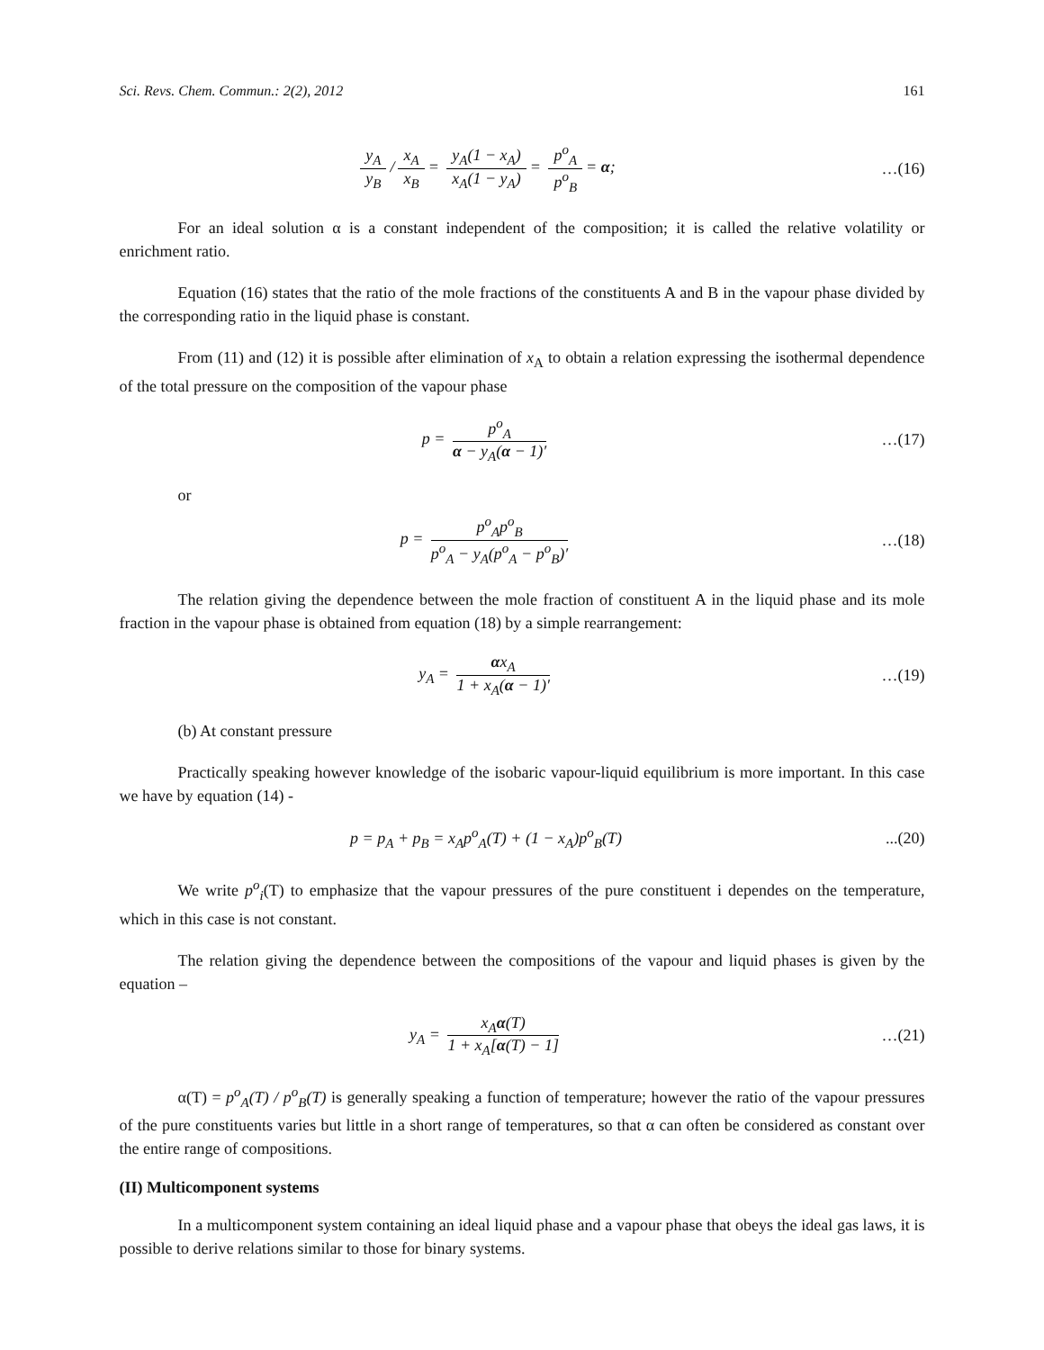Sci. Revs. Chem. Commun.: 2(2), 2012 161
y<sub>A</sub> y<sub>B</sub> / x<sub>A</sub> x<sub>B</sub> = y<sub>A</sub>(1 − x<sub>A</sub>) x<sub>A</sub>(1 − y<sub>A</sub>) = p<sup>o</sup><sub>A</sub> p<sup>o</sup><sub>B</sub> = α;
…(16)
For an ideal solution α is a constant independent of the composition; it is called the relative volatility or enrichment ratio.
Equation (16) states that the ratio of the mole fractions of the constituents A and B in the vapour phase divided by the corresponding ratio in the liquid phase is constant.
From (11) and (12) it is possible after elimination of x<sub>A</sub> to obtain a relation expressing the isothermal dependence of the total pressure on the composition of the vapour phase
p = p<sup>o</sup><sub>A</sub> α − y<sub>A</sub>(α − 1)′ …(17)
or
p = p<sup>o</sup><sub>A</sub>p<sup>o</sup><sub>B</sub> p<sup>o</sup><sub>A</sub> − y<sub>A</sub>(p<sup>o</sup><sub>A</sub> − p<sup>o</sup><sub>B</sub>)′
…(18)
The relation giving the dependence between the mole fraction of constituent A in the liquid phase and its mole fraction in the vapour phase is obtained from equation (18) by a simple rearrangement:
y<sub>A</sub> = αx<sub>A</sub> 1 + x<sub>A</sub>(α − 1)′ …(19)
(b) At constant pressure
Practically speaking however knowledge of the isobaric vapour-liquid equilibrium is more important. In this case we have by equation (14) -
p = p<sub>A</sub> + p<sub>B</sub> = x<sub>A</sub>p<sup>o</sup><sub>A</sub>(T) + (1 − x<sub>A</sub>)p<sup>o</sup><sub>B</sub>(T)
...(20)
We write p<sup>o</sup><sub>i</sub>(T) to emphasize that the vapour pressures of the pure constituent i dependes on the temperature, which in this case is not constant.
The relation giving the dependence between the compositions of the vapour and liquid phases is given by the equation –
y<sub>A</sub> = x<sub>A</sub>α(T) 1 + x<sub>A</sub>[α(T) − 1] …(21)
α(T) = p<sup>o</sup><sub>A</sub>(T) / p<sup>o</sup><sub>B</sub>(T) is generally speaking a function of temperature; however the ratio of the vapour pressures of the pure constituents varies but little in a short range of temperatures, so that α can often be considered as constant over the entire range of compositions.
(II) Multicomponent systems
In a multicomponent system containing an ideal liquid phase and a vapour phase that obeys the ideal gas laws, it is possible to derive relations similar to those for binary systems.